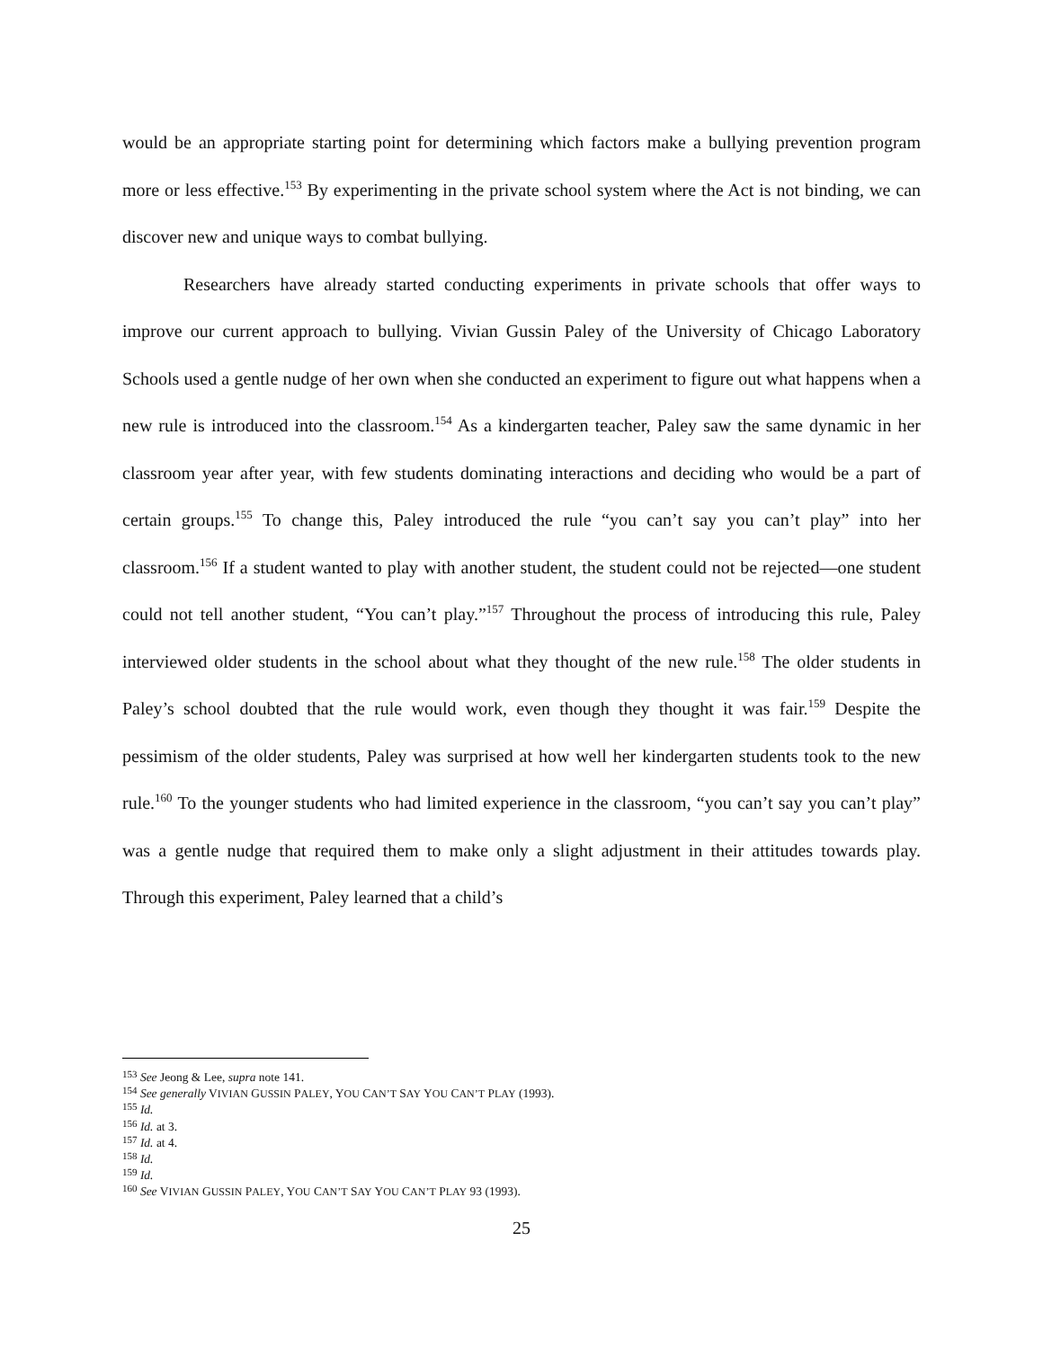would be an appropriate starting point for determining which factors make a bullying prevention program more or less effective.<sup>153</sup> By experimenting in the private school system where the Act is not binding, we can discover new and unique ways to combat bullying.
Researchers have already started conducting experiments in private schools that offer ways to improve our current approach to bullying. Vivian Gussin Paley of the University of Chicago Laboratory Schools used a gentle nudge of her own when she conducted an experiment to figure out what happens when a new rule is introduced into the classroom.<sup>154</sup> As a kindergarten teacher, Paley saw the same dynamic in her classroom year after year, with few students dominating interactions and deciding who would be a part of certain groups.<sup>155</sup> To change this, Paley introduced the rule “you can’t say you can’t play” into her classroom.<sup>156</sup> If a student wanted to play with another student, the student could not be rejected—one student could not tell another student, “You can’t play.”<sup>157</sup> Throughout the process of introducing this rule, Paley interviewed older students in the school about what they thought of the new rule.<sup>158</sup> The older students in Paley’s school doubted that the rule would work, even though they thought it was fair.<sup>159</sup> Despite the pessimism of the older students, Paley was surprised at how well her kindergarten students took to the new rule.<sup>160</sup> To the younger students who had limited experience in the classroom, “you can’t say you can’t play” was a gentle nudge that required them to make only a slight adjustment in their attitudes towards play. Through this experiment, Paley learned that a child’s
<sup>153</sup> See Jeong & Lee, supra note 141.
<sup>154</sup> See generally VIVIAN GUSSIN PALEY, YOU CAN’T SAY YOU CAN’T PLAY (1993).
<sup>155</sup> Id.
<sup>156</sup> Id. at 3.
<sup>157</sup> Id. at 4.
<sup>158</sup> Id.
<sup>159</sup> Id.
<sup>160</sup> See VIVIAN GUSSIN PALEY, YOU CAN’T SAY YOU CAN’T PLAY 93 (1993).
25